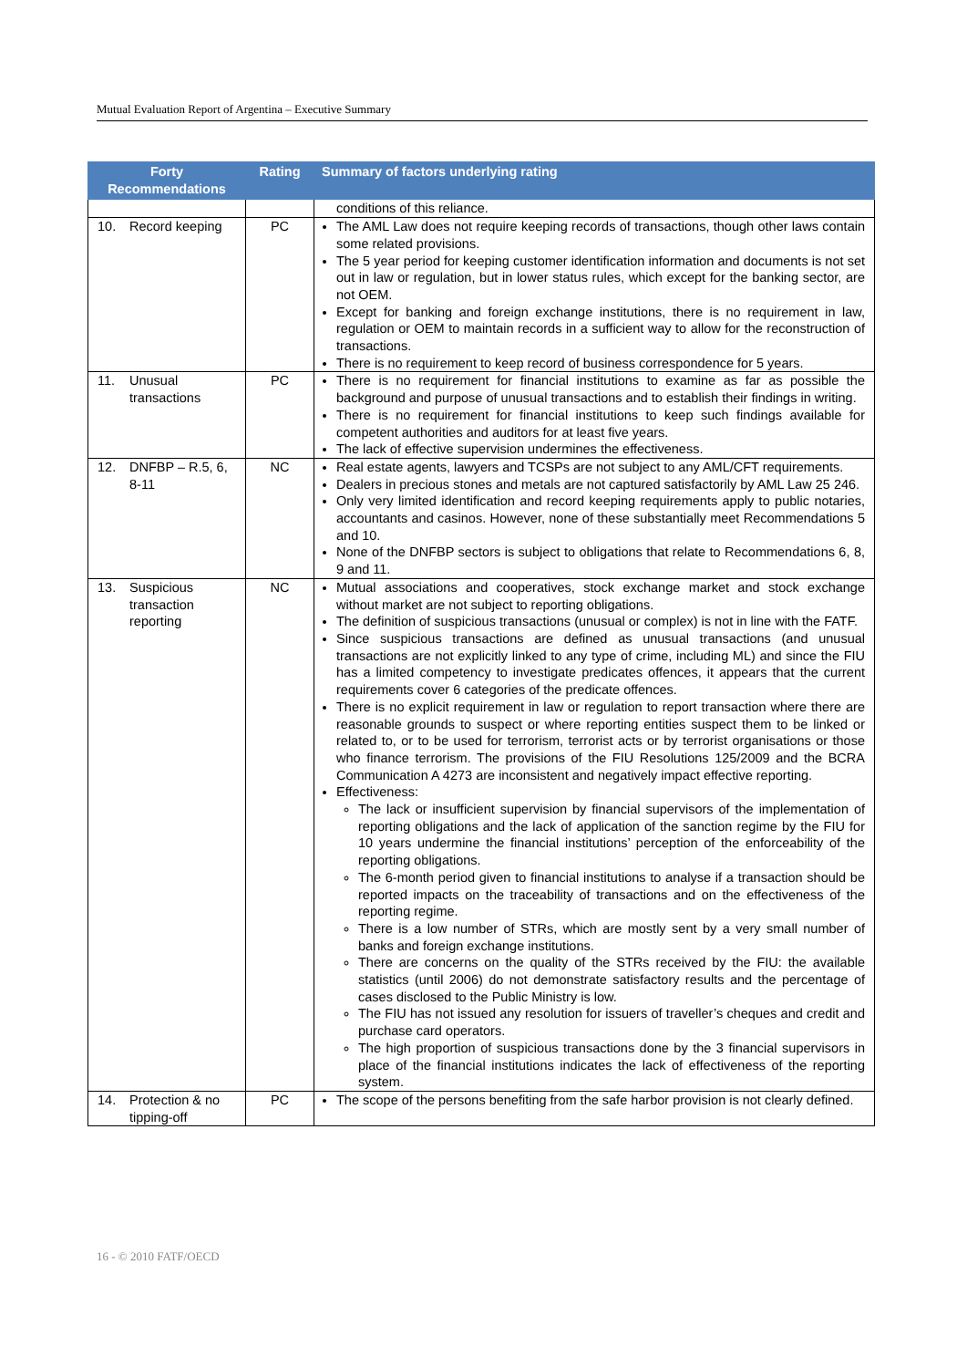Mutual Evaluation Report of Argentina – Executive Summary
| Forty Recommendations | Rating | Summary of factors underlying rating |
| --- | --- | --- |
| | | conditions of this reliance. |
| 10. Record keeping | PC | The AML Law does not require keeping records of transactions, though other laws contain some related provisions. The 5 year period for keeping customer identification information and documents is not set out in law or regulation, but in lower status rules, which except for the banking sector, are not OEM. Except for banking and foreign exchange institutions, there is no requirement in law, regulation or OEM to maintain records in a sufficient way to allow for the reconstruction of transactions. There is no requirement to keep record of business correspondence for 5 years. |
| 11. Unusual transactions | PC | There is no requirement for financial institutions to examine as far as possible the background and purpose of unusual transactions and to establish their findings in writing. There is no requirement for financial institutions to keep such findings available for competent authorities and auditors for at least five years. The lack of effective supervision undermines the effectiveness. |
| 12. DNFBP – R.5, 6, 8-11 | NC | Real estate agents, lawyers and TCSPs are not subject to any AML/CFT requirements. Dealers in precious stones and metals are not captured satisfactorily by AML Law 25 246. Only very limited identification and record keeping requirements apply to public notaries, accountants and casinos. However, none of these substantially meet Recommendations 5 and 10. None of the DNFBP sectors is subject to obligations that relate to Recommendations 6, 8, 9 and 11. |
| 13. Suspicious transaction reporting | NC | Mutual associations and cooperatives, stock exchange market and stock exchange without market are not subject to reporting obligations. The definition of suspicious transactions (unusual or complex) is not in line with the FATF. Since suspicious transactions are defined as unusual transactions (and unusual transactions are not explicitly linked to any type of crime, including ML) and since the FIU has a limited competency to investigate predicates offences, it appears that the current requirements cover 6 categories of the predicate offences. There is no explicit requirement in law or regulation to report transaction where there are reasonable grounds to suspect or where reporting entities suspect them to be linked or related to, or to be used for terrorism, terrorist acts or by terrorist organisations or those who finance terrorism. The provisions of the FIU Resolutions 125/2009 and the BCRA Communication A 4273 are inconsistent and negatively impact effective reporting. Effectiveness: The lack or insufficient supervision by financial supervisors of the implementation of reporting obligations and the lack of application of the sanction regime by the FIU for 10 years undermine the financial institutions’ perception of the enforceability of the reporting obligations. The 6-month period given to financial institutions to analyse if a transaction should be reported impacts on the traceability of transactions and on the effectiveness of the reporting regime. There is a low number of STRs, which are mostly sent by a very small number of banks and foreign exchange institutions. There are concerns on the quality of the STRs received by the FIU: the available statistics (until 2006) do not demonstrate satisfactory results and the percentage of cases disclosed to the Public Ministry is low. The FIU has not issued any resolution for issuers of traveller’s cheques and credit and purchase card operators. The high proportion of suspicious transactions done by the 3 financial supervisors in place of the financial institutions indicates the lack of effectiveness of the reporting system. |
| 14. Protection & no tipping-off | PC | The scope of the persons benefiting from the safe harbor provision is not clearly defined. |
16 - © 2010 FATF/OECD